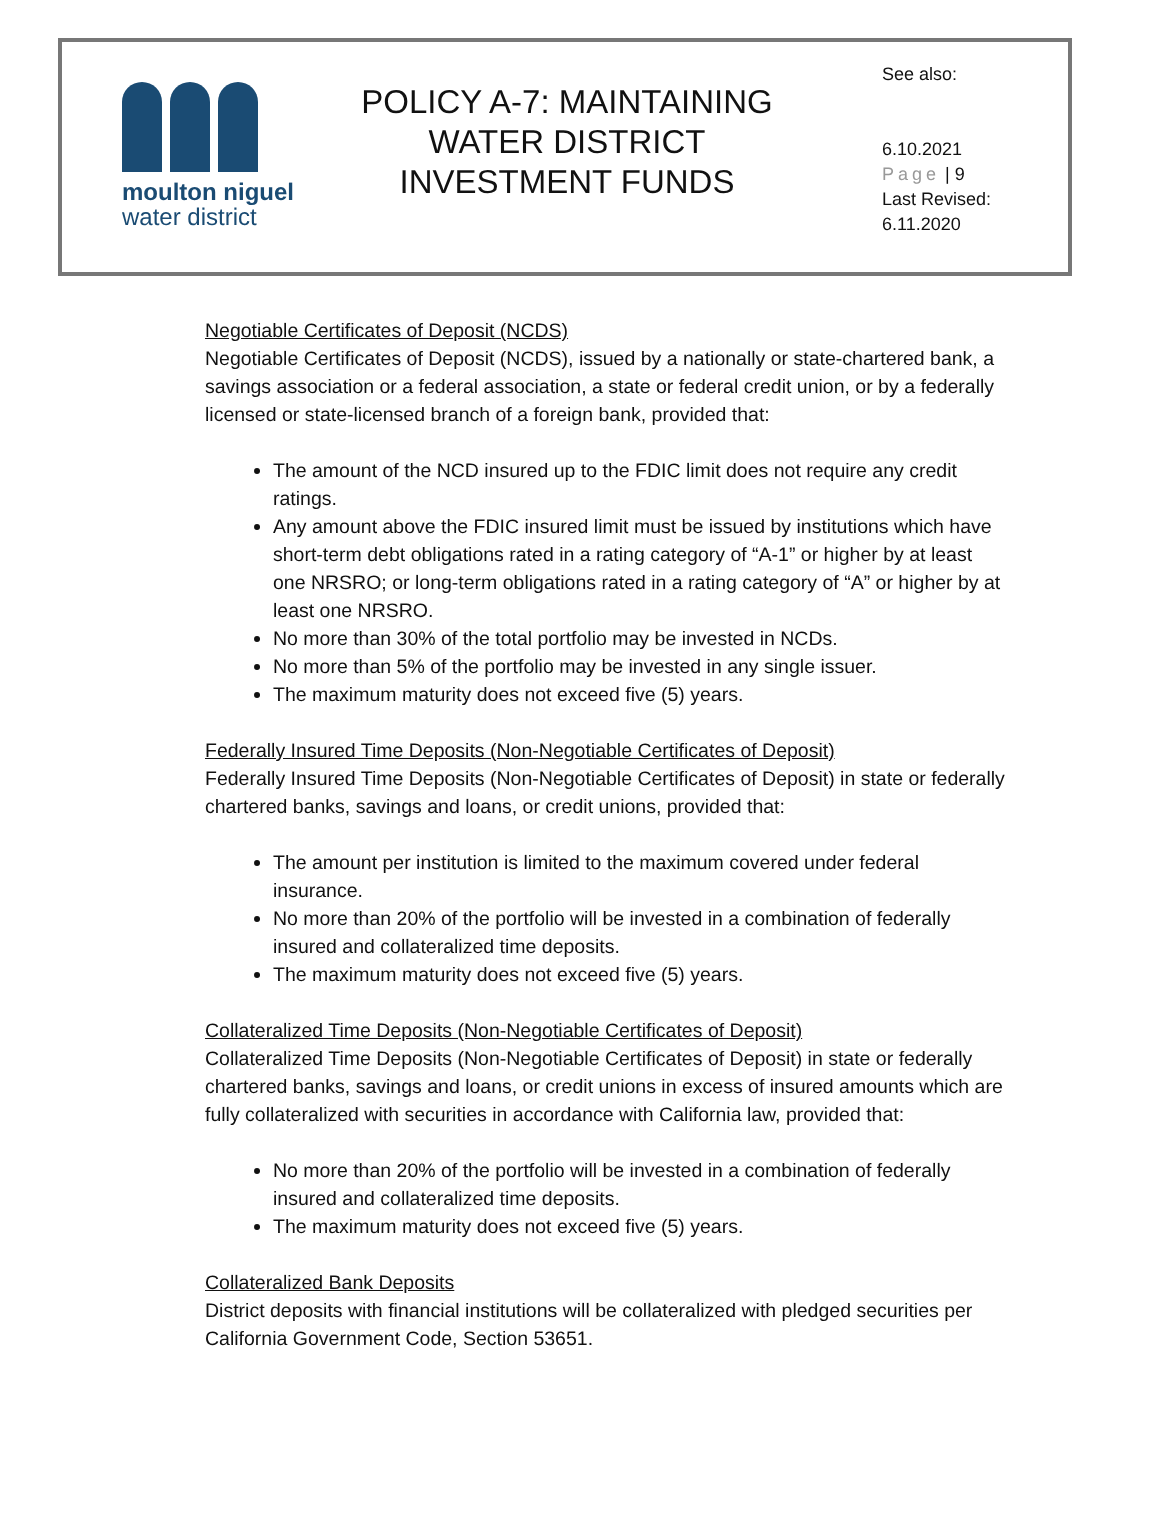moulton niguel
water district
POLICY A-7: MAINTAINING WATER DISTRICT INVESTMENT FUNDS
See also:
6.10.2021
Page | 9
Last Revised:
6.11.2020
Negotiable Certificates of Deposit (NCDS)
Negotiable Certificates of Deposit (NCDS), issued by a nationally or state-chartered bank, a savings association or a federal association, a state or federal credit union, or by a federally licensed or state-licensed branch of a foreign bank, provided that:
The amount of the NCD insured up to the FDIC limit does not require any credit ratings.
Any amount above the FDIC insured limit must be issued by institutions which have short-term debt obligations rated in a rating category of “A-1” or higher by at least one NRSRO; or long-term obligations rated in a rating category of “A” or higher by at least one NRSRO.
No more than 30% of the total portfolio may be invested in NCDs.
No more than 5% of the portfolio may be invested in any single issuer.
The maximum maturity does not exceed five (5) years.
Federally Insured Time Deposits (Non-Negotiable Certificates of Deposit)
Federally Insured Time Deposits (Non-Negotiable Certificates of Deposit) in state or federally chartered banks, savings and loans, or credit unions, provided that:
The amount per institution is limited to the maximum covered under federal insurance.
No more than 20% of the portfolio will be invested in a combination of federally insured and collateralized time deposits.
The maximum maturity does not exceed five (5) years.
Collateralized Time Deposits (Non-Negotiable Certificates of Deposit)
Collateralized Time Deposits (Non-Negotiable Certificates of Deposit) in state or federally chartered banks, savings and loans, or credit unions in excess of insured amounts which are fully collateralized with securities in accordance with California law, provided that:
No more than 20% of the portfolio will be invested in a combination of federally insured and collateralized time deposits.
The maximum maturity does not exceed five (5) years.
Collateralized Bank Deposits
District deposits with financial institutions will be collateralized with pledged securities per California Government Code, Section 53651.